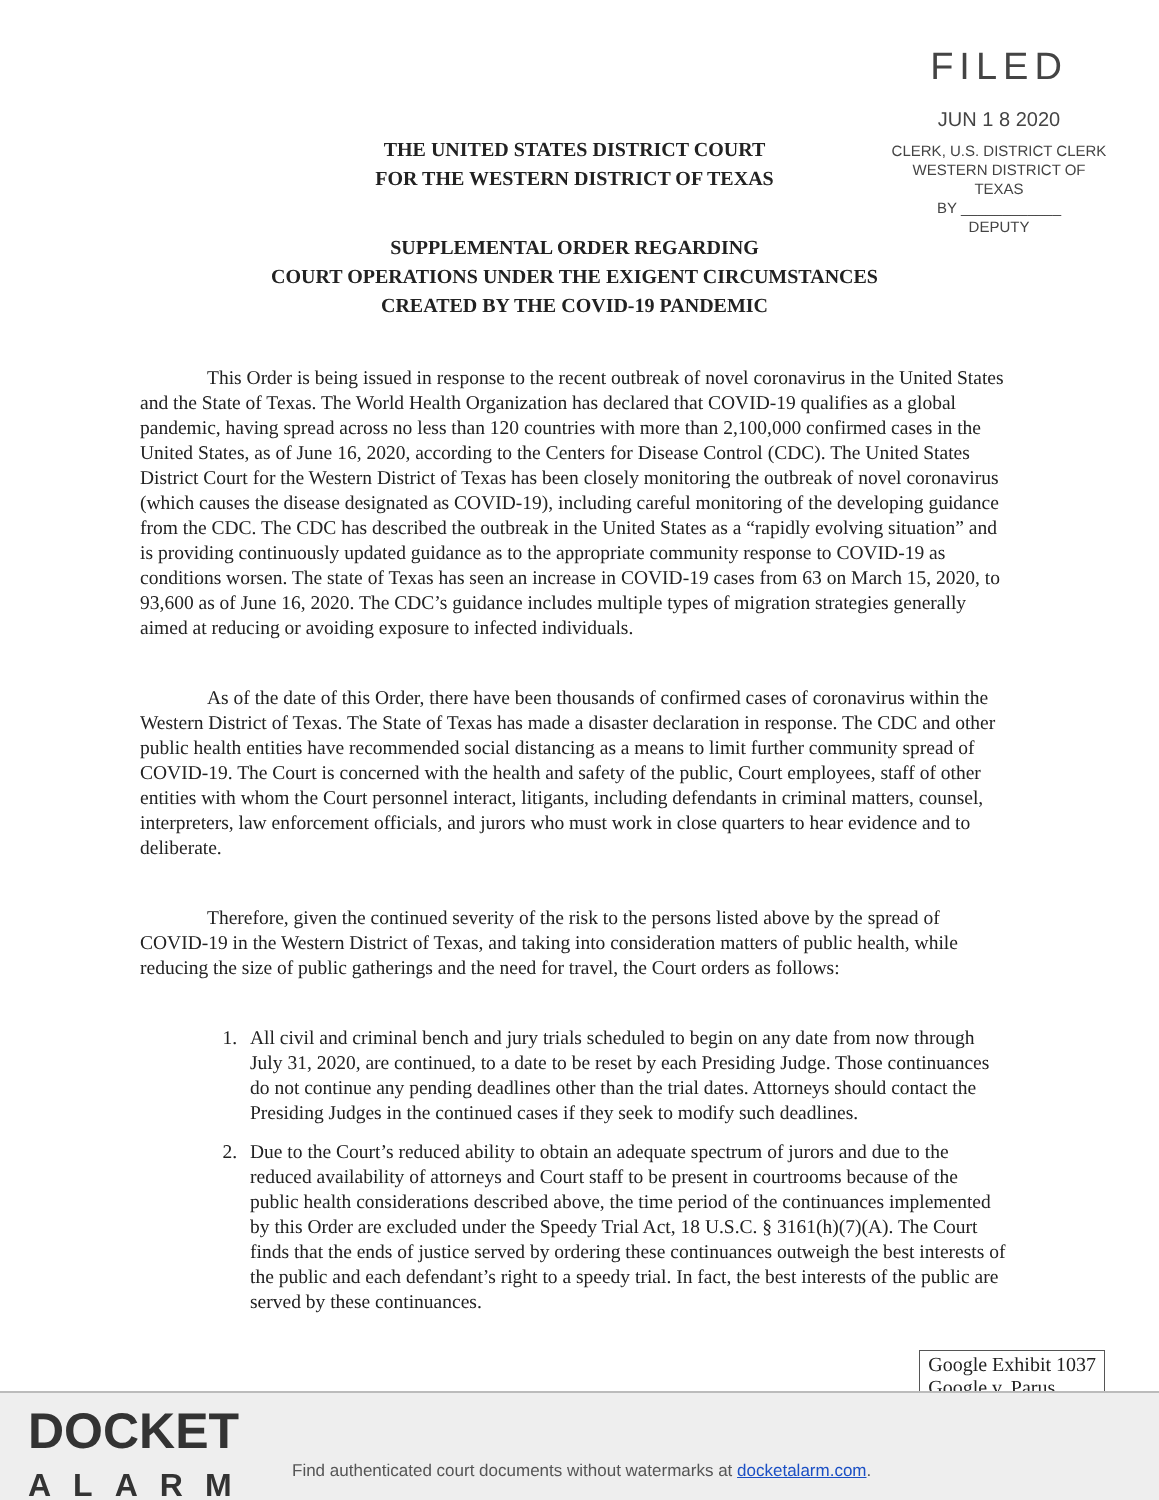FILED
JUN 1 8 2020
CLERK, U.S. DISTRICT CLERK
WESTERN DISTRICT OF TEXAS
BY ____________
DEPUTY
THE UNITED STATES DISTRICT COURT
FOR THE WESTERN DISTRICT OF TEXAS
SUPPLEMENTAL ORDER REGARDING
COURT OPERATIONS UNDER THE EXIGENT CIRCUMSTANCES
CREATED BY THE COVID-19 PANDEMIC
This Order is being issued in response to the recent outbreak of novel coronavirus in the United States and the State of Texas. The World Health Organization has declared that COVID-19 qualifies as a global pandemic, having spread across no less than 120 countries with more than 2,100,000 confirmed cases in the United States, as of June 16, 2020, according to the Centers for Disease Control (CDC). The United States District Court for the Western District of Texas has been closely monitoring the outbreak of novel coronavirus (which causes the disease designated as COVID-19), including careful monitoring of the developing guidance from the CDC. The CDC has described the outbreak in the United States as a “rapidly evolving situation” and is providing continuously updated guidance as to the appropriate community response to COVID-19 as conditions worsen. The state of Texas has seen an increase in COVID-19 cases from 63 on March 15, 2020, to 93,600 as of June 16, 2020. The CDC’s guidance includes multiple types of migration strategies generally aimed at reducing or avoiding exposure to infected individuals.
As of the date of this Order, there have been thousands of confirmed cases of coronavirus within the Western District of Texas. The State of Texas has made a disaster declaration in response. The CDC and other public health entities have recommended social distancing as a means to limit further community spread of COVID-19. The Court is concerned with the health and safety of the public, Court employees, staff of other entities with whom the Court personnel interact, litigants, including defendants in criminal matters, counsel, interpreters, law enforcement officials, and jurors who must work in close quarters to hear evidence and to deliberate.
Therefore, given the continued severity of the risk to the persons listed above by the spread of COVID-19 in the Western District of Texas, and taking into consideration matters of public health, while reducing the size of public gatherings and the need for travel, the Court orders as follows:
1. All civil and criminal bench and jury trials scheduled to begin on any date from now through July 31, 2020, are continued, to a date to be reset by each Presiding Judge. Those continuances do not continue any pending deadlines other than the trial dates. Attorneys should contact the Presiding Judges in the continued cases if they seek to modify such deadlines.
2. Due to the Court’s reduced ability to obtain an adequate spectrum of jurors and due to the reduced availability of attorneys and Court staff to be present in courtrooms because of the public health considerations described above, the time period of the continuances implemented by this Order are excluded under the Speedy Trial Act, 18 U.S.C. § 3161(h)(7)(A). The Court finds that the ends of justice served by ordering these continuances outweigh the best interests of the public and each defendant’s right to a speedy trial. In fact, the best interests of the public are served by these continuances.
Google Exhibit 1037
Google v. Parus
DOCKET
ALARM
Find authenticated court documents without watermarks at docketalarm.com.